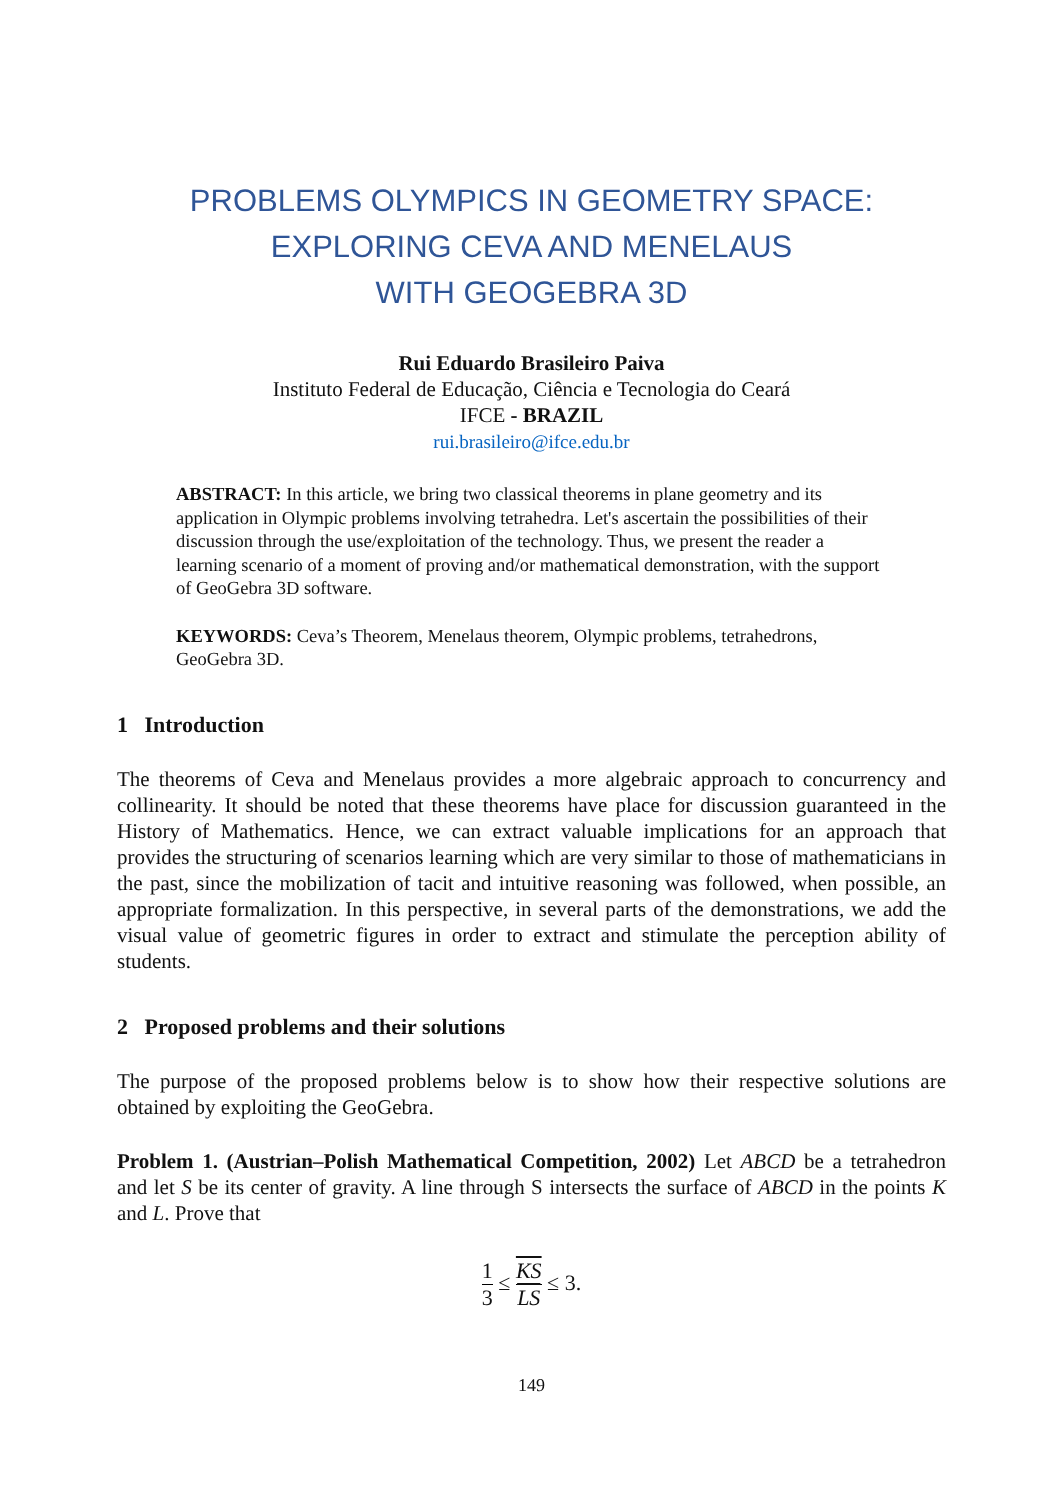PROBLEMS OLYMPICS IN GEOMETRY SPACE:
EXPLORING CEVA AND MENELAUS
WITH GEOGEBRA 3D
Rui Eduardo Brasileiro Paiva
Instituto Federal de Educação, Ciência e Tecnologia do Ceará
IFCE - BRAZIL
rui.brasileiro@ifce.edu.br
ABSTRACT: In this article, we bring two classical theorems in plane geometry and its application in Olympic problems involving tetrahedra. Let's ascertain the possibilities of their discussion through the use/exploitation of the technology. Thus, we present the reader a learning scenario of a moment of proving and/or mathematical demonstration, with the support of GeoGebra 3D software.
KEYWORDS: Ceva’s Theorem, Menelaus theorem, Olympic problems, tetrahedrons, GeoGebra 3D.
1 Introduction
The theorems of Ceva and Menelaus provides a more algebraic approach to concurrency and collinearity. It should be noted that these theorems have place for discussion guaranteed in the History of Mathematics. Hence, we can extract valuable implications for an approach that provides the structuring of scenarios learning which are very similar to those of mathematicians in the past, since the mobilization of tacit and intuitive reasoning was followed, when possible, an appropriate formalization. In this perspective, in several parts of the demonstrations, we add the visual value of geometric figures in order to extract and stimulate the perception ability of students.
2 Proposed problems and their solutions
The purpose of the proposed problems below is to show how their respective solutions are obtained by exploiting the GeoGebra.
Problem 1. (Austrian–Polish Mathematical Competition, 2002) Let ABCD be a tetrahedron and let S be its center of gravity. A line through S intersects the surface of ABCD in the points K and L. Prove that
1 3 ≤ KS LS ≤ 3.
149